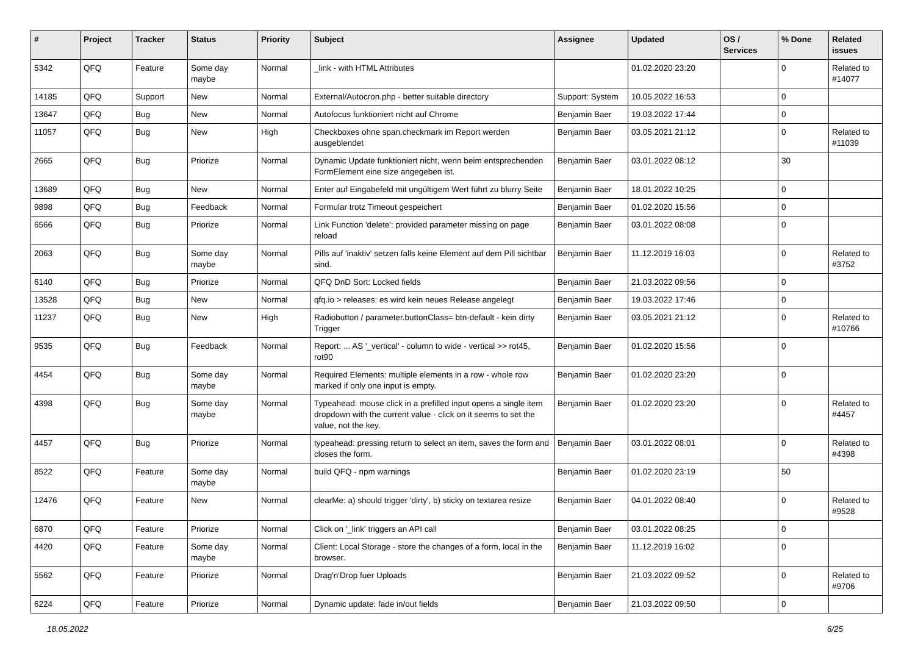| # | Project | Tracker | Status | Priority | Subject | Assignee | Updated | OS / Services | % Done | Related issues |
| --- | --- | --- | --- | --- | --- | --- | --- | --- | --- | --- |
| 5342 | QFQ | Feature | Some day maybe | Normal | _link - with HTML Attributes | | 01.02.2020 23:20 | | 0 | Related to #14077 |
| 14185 | QFQ | Support | New | Normal | External/Autocron.php - better suitable directory | Support: System | 10.05.2022 16:53 | | 0 | |
| 13647 | QFQ | Bug | New | Normal | Autofocus funktioniert nicht auf Chrome | Benjamin Baer | 19.03.2022 17:44 | | 0 | |
| 11057 | QFQ | Bug | New | High | Checkboxes ohne span.checkmark im Report werden ausgeblendet | Benjamin Baer | 03.05.2021 21:12 | | 0 | Related to #11039 |
| 2665 | QFQ | Bug | Priorize | Normal | Dynamic Update funktioniert nicht, wenn beim entsprechenden FormElement eine size angegeben ist. | Benjamin Baer | 03.01.2022 08:12 | | 30 | |
| 13689 | QFQ | Bug | New | Normal | Enter auf Eingabefeld mit ungültigem Wert führt zu blurry Seite | Benjamin Baer | 18.01.2022 10:25 | | 0 | |
| 9898 | QFQ | Bug | Feedback | Normal | Formular trotz Timeout gespeichert | Benjamin Baer | 01.02.2020 15:56 | | 0 | |
| 6566 | QFQ | Bug | Priorize | Normal | Link Function 'delete': provided parameter missing on page reload | Benjamin Baer | 03.01.2022 08:08 | | 0 | |
| 2063 | QFQ | Bug | Some day maybe | Normal | Pills auf 'inaktiv' setzen falls keine Element auf dem Pill sichtbar sind. | Benjamin Baer | 11.12.2019 16:03 | | 0 | Related to #3752 |
| 6140 | QFQ | Bug | Priorize | Normal | QFQ DnD Sort: Locked fields | Benjamin Baer | 21.03.2022 09:56 | | 0 | |
| 13528 | QFQ | Bug | New | Normal | qfq.io > releases: es wird kein neues Release angelegt | Benjamin Baer | 19.03.2022 17:46 | | 0 | |
| 11237 | QFQ | Bug | New | High | Radiobutton / parameter.buttonClass= btn-default - kein dirty Trigger | Benjamin Baer | 03.05.2021 21:12 | | 0 | Related to #10766 |
| 9535 | QFQ | Bug | Feedback | Normal | Report: ... AS '_vertical' - column to wide - vertical >> rot45, rot90 | Benjamin Baer | 01.02.2020 15:56 | | 0 | |
| 4454 | QFQ | Bug | Some day maybe | Normal | Required Elements: multiple elements in a row - whole row marked if only one input is empty. | Benjamin Baer | 01.02.2020 23:20 | | 0 | |
| 4398 | QFQ | Bug | Some day maybe | Normal | Typeahead: mouse click in a prefilled input opens a single item dropdown with the current value - click on it seems to set the value, not the key. | Benjamin Baer | 01.02.2020 23:20 | | 0 | Related to #4457 |
| 4457 | QFQ | Bug | Priorize | Normal | typeahead: pressing return to select an item, saves the form and closes the form. | Benjamin Baer | 03.01.2022 08:01 | | 0 | Related to #4398 |
| 8522 | QFQ | Feature | Some day maybe | Normal | build QFQ - npm warnings | Benjamin Baer | 01.02.2020 23:19 | | 50 | |
| 12476 | QFQ | Feature | New | Normal | clearMe: a) should trigger 'dirty', b) sticky on textarea resize | Benjamin Baer | 04.01.2022 08:40 | | 0 | Related to #9528 |
| 6870 | QFQ | Feature | Priorize | Normal | Click on '_link' triggers an API call | Benjamin Baer | 03.01.2022 08:25 | | 0 | |
| 4420 | QFQ | Feature | Some day maybe | Normal | Client: Local Storage - store the changes of a form, local in the browser. | Benjamin Baer | 11.12.2019 16:02 | | 0 | |
| 5562 | QFQ | Feature | Priorize | Normal | Drag'n'Drop fuer Uploads | Benjamin Baer | 21.03.2022 09:52 | | 0 | Related to #9706 |
| 6224 | QFQ | Feature | Priorize | Normal | Dynamic update: fade in/out fields | Benjamin Baer | 21.03.2022 09:50 | | 0 | |
18.05.2022 6/25